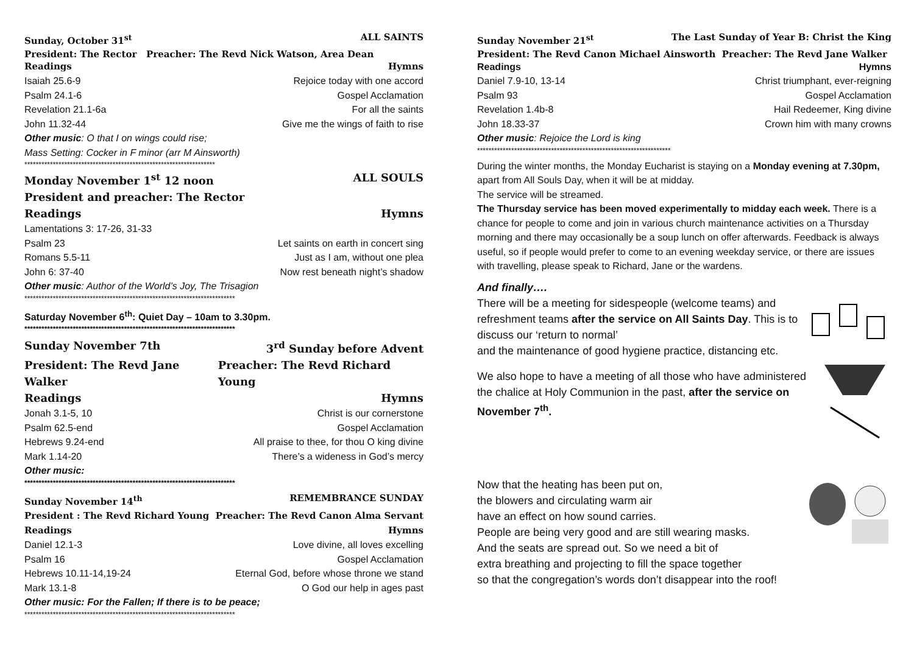Sunday, October 31<sup>st</sup> ALL SAINTS
President: The Rector Preacher: The Revd Nick Watson, Area Dean
Readings Hymns
Isaiah 25.6-9 Rejoice today with one accord
Psalm 24.1-6 Gospel Acclamation
Revelation 21.1-6a For all the saints
John 11.32-44 Give me the wings of faith to rise
Other music: O that I on wings could rise;
Mass Setting: Cocker in F minor (arr M Ainsworth)
*******************************************************************
Monday November 1<sup>st</sup> 12 noon ALL SOULS
President and preacher: The Rector
Readings Hymns
Lamentations 3: 17-26, 31-33
Psalm 23 Let saints on earth in concert sing
Romans 5.5-11 Just as I am, without one plea
John 6: 37-40 Now rest beneath night’s shadow
Other music: Author of the World’s Joy, The Trisagion
**************************************************************************
Saturday November 6<sup>th</sup>: Quiet Day – 10am to 3.30pm.
**************************************************************************
Sunday November 7th 3<sup>rd</sup> Sunday before Advent
President: The Revd Jane Walker Preacher: The Revd Richard Young
Readings Hymns
Jonah 3.1-5, 10 Christ is our cornerstone
Psalm 62.5-end Gospel Acclamation
Hebrews 9.24-end All praise to thee, for thou O king divine
Mark 1.14-20 There’s a wideness in God’s mercy
Other music:
**************************************************************************
Sunday November 14<sup>th</sup> REMEMBRANCE SUNDAY
President : The Revd Richard Young Preacher: The Revd Canon Alma Servant
Readings Hymns
Daniel 12.1-3 Love divine, all loves excelling
Psalm 16 Gospel Acclamation
Hebrews 10.11-14,19-24 Eternal God, before whose throne we stand
Mark 13.1-8 O God our help in ages past
Other music: For the Fallen; If there is to be peace;
**************************************************************************
Sunday November 21<sup>st</sup> The Last Sunday of Year B: Christ the King
President: The Revd Canon Michael Ainsworth Preacher: The Revd Jane Walker
Readings Hymns
Daniel 7.9-10, 13-14 Christ triumphant, ever-reigning
Psalm 93 Gospel Acclamation
Revelation 1.4b-8 Hail Redeemer, King divine
John 18.33-37 Crown him with many crowns
Other music: Rejoice the Lord is king
********************************************************************
During the winter months, the Monday Eucharist is staying on a Monday evening at 7.30pm, apart from All Souls Day, when it will be at midday.
The service will be streamed.
The Thursday service has been moved experimentally to midday each week. There is a chance for people to come and join in various church maintenance activities on a Thursday morning and there may occasionally be a soup lunch on offer afterwards. Feedback is always useful, so if people would prefer to come to an evening weekday service, or there are issues with travelling, please speak to Richard, Jane or the wardens.
And finally….
There will be a meeting for sidespeople (welcome teams) and refreshment teams after the service on All Saints Day. This is to discuss our ‘return to normal’
and the maintenance of good hygiene practice, distancing etc.
We also hope to have a meeting of all those who have administered the chalice at Holy Communion in the past, after the service on November 7<sup>th</sup>.
Now that the heating has been put on,
the blowers and circulating warm air
have an effect on how sound carries.
People are being very good and are still wearing masks.
And the seats are spread out. So we need a bit of
extra breathing and projecting to fill the space together
so that the congregation’s words don’t disappear into the roof!